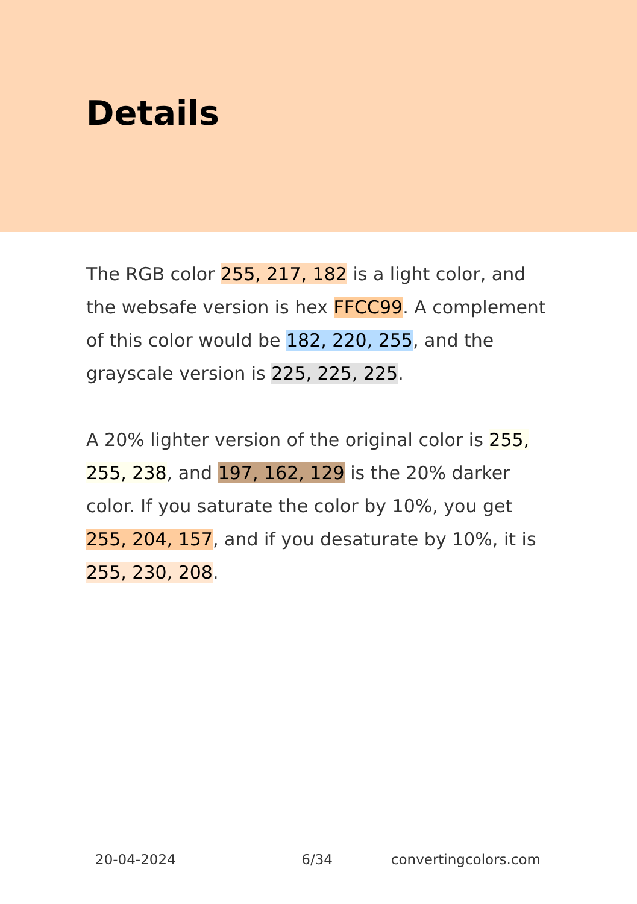Details
The RGB color 255, 217, 182 is a light color, and the websafe version is hex FFCC99. A complement of this color would be 182, 220, 255, and the grayscale version is 225, 225, 225.
A 20% lighter version of the original color is 255, 255, 238, and 197, 162, 129 is the 20% darker color. If you saturate the color by 10%, you get 255, 204, 157, and if you desaturate by 10%, it is 255, 230, 208.
20-04-2024 6/34 convertingcolors.com